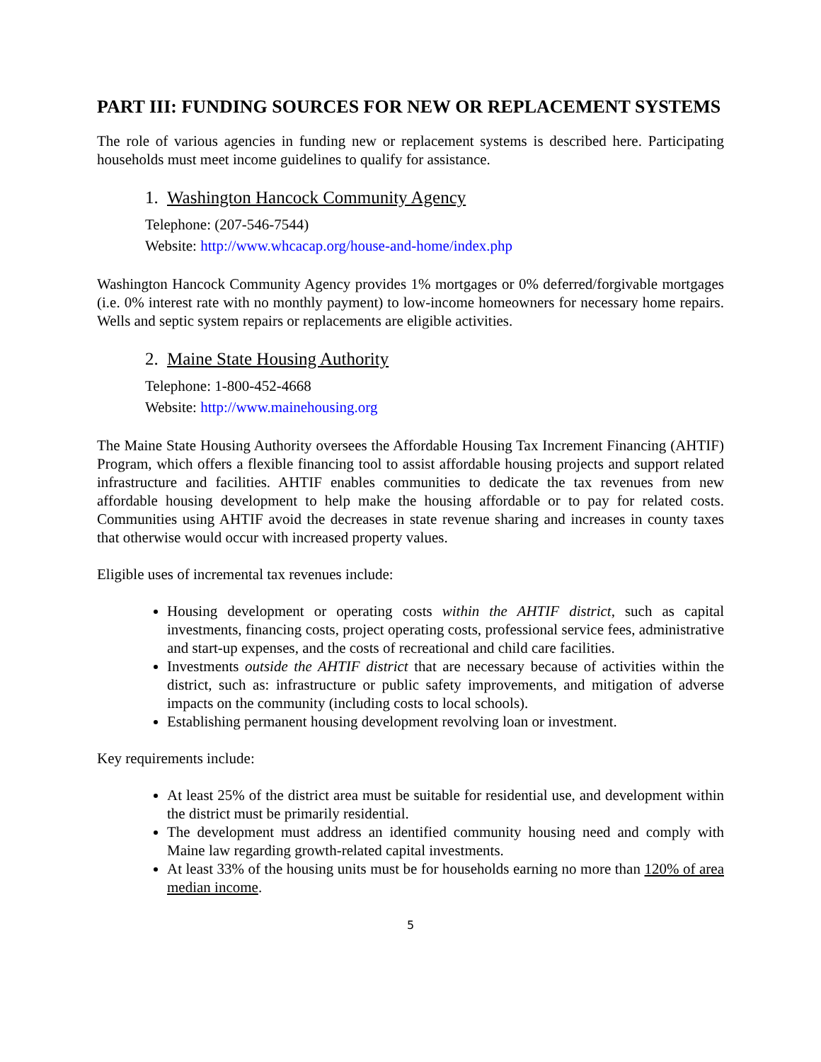PART III: FUNDING SOURCES FOR NEW OR REPLACEMENT SYSTEMS
The role of various agencies in funding new or replacement systems is described here. Participating households must meet income guidelines to qualify for assistance.
1. Washington Hancock Community Agency
Telephone: (207-546-7544)
Website: http://www.whcacap.org/house-and-home/index.php
Washington Hancock Community Agency provides 1% mortgages or 0% deferred/forgivable mortgages (i.e. 0% interest rate with no monthly payment) to low-income homeowners for necessary home repairs. Wells and septic system repairs or replacements are eligible activities.
2. Maine State Housing Authority
Telephone: 1-800-452-4668
Website: http://www.mainehousing.org
The Maine State Housing Authority oversees the Affordable Housing Tax Increment Financing (AHTIF) Program, which offers a flexible financing tool to assist affordable housing projects and support related infrastructure and facilities. AHTIF enables communities to dedicate the tax revenues from new affordable housing development to help make the housing affordable or to pay for related costs. Communities using AHTIF avoid the decreases in state revenue sharing and increases in county taxes that otherwise would occur with increased property values.
Eligible uses of incremental tax revenues include:
Housing development or operating costs within the AHTIF district, such as capital investments, financing costs, project operating costs, professional service fees, administrative and start-up expenses, and the costs of recreational and child care facilities.
Investments outside the AHTIF district that are necessary because of activities within the district, such as: infrastructure or public safety improvements, and mitigation of adverse impacts on the community (including costs to local schools).
Establishing permanent housing development revolving loan or investment.
Key requirements include:
At least 25% of the district area must be suitable for residential use, and development within the district must be primarily residential.
The development must address an identified community housing need and comply with Maine law regarding growth-related capital investments.
At least 33% of the housing units must be for households earning no more than 120% of area median income.
5